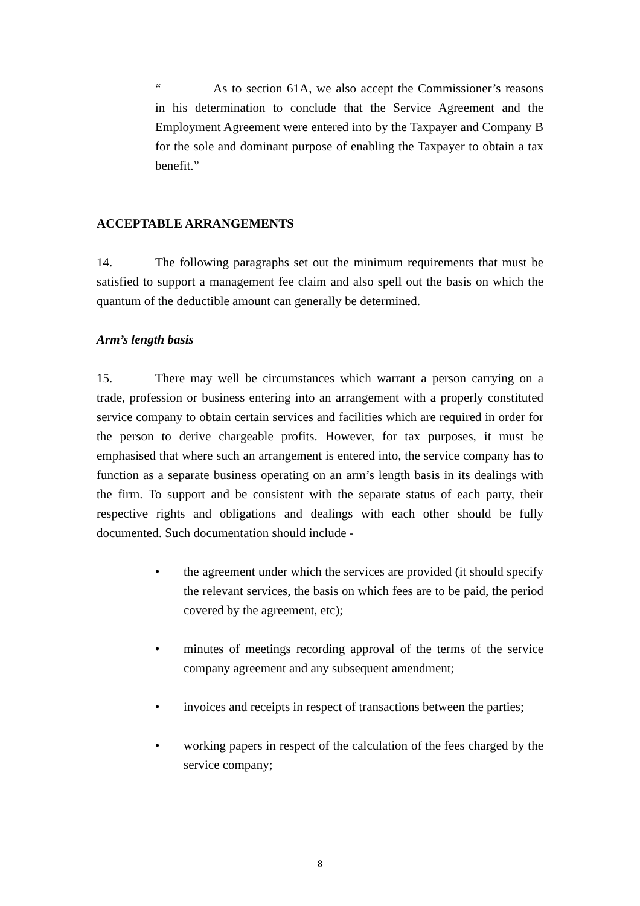“As to section 61A, we also accept the Commissioner’s reasons in his determination to conclude that the Service Agreement and the Employment Agreement were entered into by the Taxpayer and Company B for the sole and dominant purpose of enabling the Taxpayer to obtain a tax benefit.”
ACCEPTABLE ARRANGEMENTS
14. The following paragraphs set out the minimum requirements that must be satisfied to support a management fee claim and also spell out the basis on which the quantum of the deductible amount can generally be determined.
Arm’s length basis
15. There may well be circumstances which warrant a person carrying on a trade, profession or business entering into an arrangement with a properly constituted service company to obtain certain services and facilities which are required in order for the person to derive chargeable profits. However, for tax purposes, it must be emphasised that where such an arrangement is entered into, the service company has to function as a separate business operating on an arm’s length basis in its dealings with the firm. To support and be consistent with the separate status of each party, their respective rights and obligations and dealings with each other should be fully documented. Such documentation should include -
• the agreement under which the services are provided (it should specify the relevant services, the basis on which fees are to be paid, the period covered by the agreement, etc);
• minutes of meetings recording approval of the terms of the service company agreement and any subsequent amendment;
• invoices and receipts in respect of transactions between the parties;
• working papers in respect of the calculation of the fees charged by the service company;
8